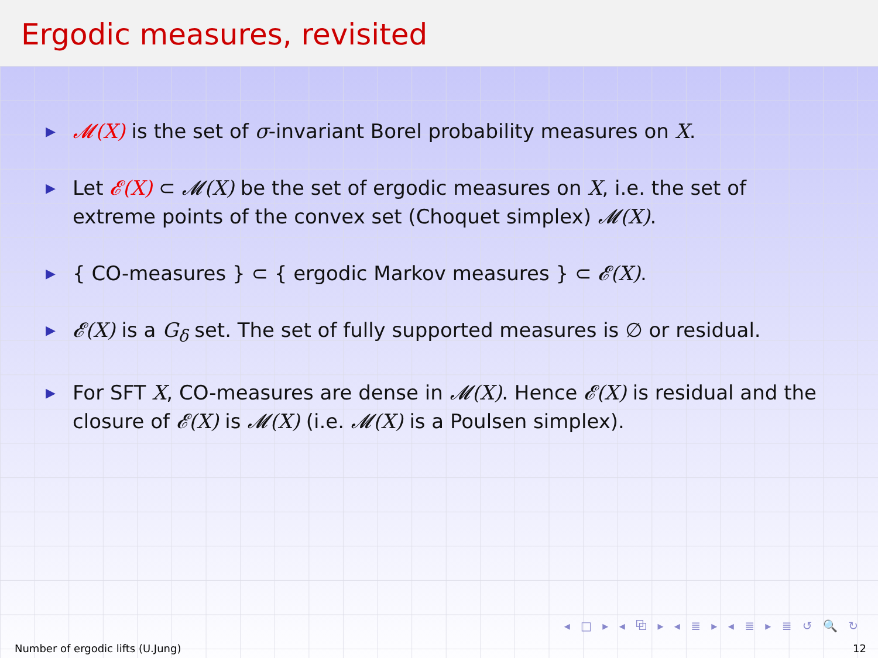Ergodic measures, revisited
▶ 𝓜(X) is the set of σ-invariant Borel probability measures on X.
▶ Let 𝓔(X) ⊂ 𝓜(X) be the set of ergodic measures on X, i.e. the set of extreme points of the convex set (Choquet simplex) 𝓜(X).
▶ { CO-measures } ⊂ { ergodic Markov measures } ⊂ 𝓔(X).
▶ 𝓔(X) is a G<sub>δ</sub> set. The set of fully supported measures is ∅ or residual.
▶ For SFT X, CO-measures are dense in 𝓜(X). Hence 𝓔(X) is residual and the closure of 𝓔(X) is 𝓜(X) (i.e. 𝓜(X) is a Poulsen simplex).
◂ □ ▸ ◂ ⧉ ▸ ◂ ≣ ▸ ◂ ≣ ▸ ≣ ↺ 🔍 ↻
Number of ergodic lifts (U.Jung) 12